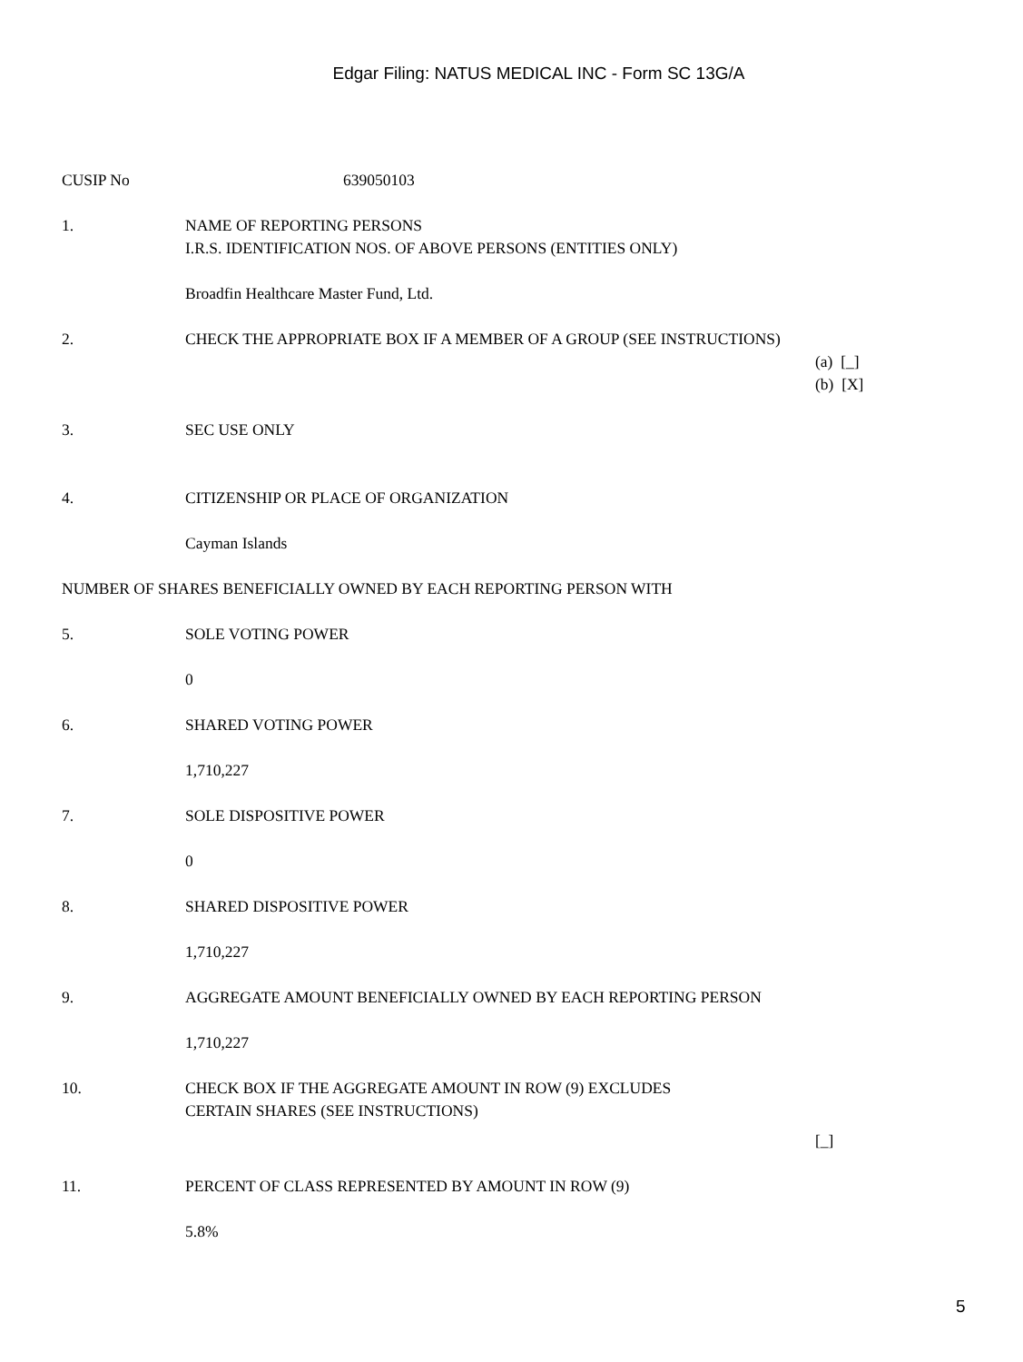Edgar Filing: NATUS MEDICAL INC - Form SC 13G/A
CUSIP No 639050103
1. NAME OF REPORTING PERSONS
I.R.S. IDENTIFICATION NOS. OF ABOVE PERSONS (ENTITIES ONLY)
Broadfin Healthcare Master Fund, Ltd.
2. CHECK THE APPROPRIATE BOX IF A MEMBER OF A GROUP (SEE INSTRUCTIONS)
(a) [_]
(b) [X]
3. SEC USE ONLY
4. CITIZENSHIP OR PLACE OF ORGANIZATION
Cayman Islands
NUMBER OF SHARES BENEFICIALLY OWNED BY EACH REPORTING PERSON WITH
5. SOLE VOTING POWER
0
6. SHARED VOTING POWER
1,710,227
7. SOLE DISPOSITIVE POWER
0
8. SHARED DISPOSITIVE POWER
1,710,227
9. AGGREGATE AMOUNT BENEFICIALLY OWNED BY EACH REPORTING PERSON
1,710,227
10. CHECK BOX IF THE AGGREGATE AMOUNT IN ROW (9) EXCLUDES
CERTAIN SHARES (SEE INSTRUCTIONS)
[_]
11. PERCENT OF CLASS REPRESENTED BY AMOUNT IN ROW (9)
5.8%
5